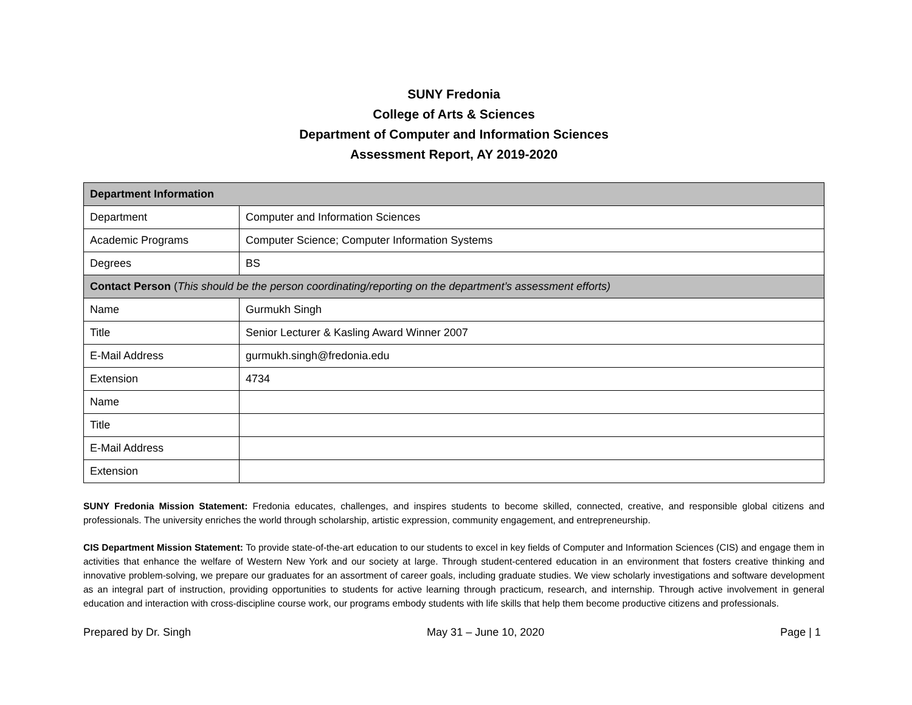SUNY Fredonia
College of Arts & Sciences
Department of Computer and Information Sciences
Assessment Report, AY 2019-2020
| Department Information | |
| --- | --- |
| Department | Computer and Information Sciences |
| Academic Programs | Computer Science; Computer Information Systems |
| Degrees | BS |
| Contact Person ( This should be the person coordinating/reporting on the department’s assessment efforts) | |
| Name | Gurmukh Singh |
| Title | Senior Lecturer & Kasling Award Winner 2007 |
| E-Mail Address | gurmukh.singh@fredonia.edu |
| Extension | 4734 |
| Name | |
| Title | |
| E-Mail Address | |
| Extension | |
SUNY Fredonia Mission Statement: Fredonia educates, challenges, and inspires students to become skilled, connected, creative, and responsible global citizens and professionals. The university enriches the world through scholarship, artistic expression, community engagement, and entrepreneurship.
CIS Department Mission Statement: To provide state-of-the-art education to our students to excel in key fields of Computer and Information Sciences (CIS) and engage them in activities that enhance the welfare of Western New York and our society at large. Through student-centered education in an environment that fosters creative thinking and innovative problem-solving, we prepare our graduates for an assortment of career goals, including graduate studies. We view scholarly investigations and software development as an integral part of instruction, providing opportunities to students for active learning through practicum, research, and internship. Through active involvement in general education and interaction with cross-discipline course work, our programs embody students with life skills that help them become productive citizens and professionals.
Prepared by Dr. Singh May 31 – June 10, 2020 Page | 1